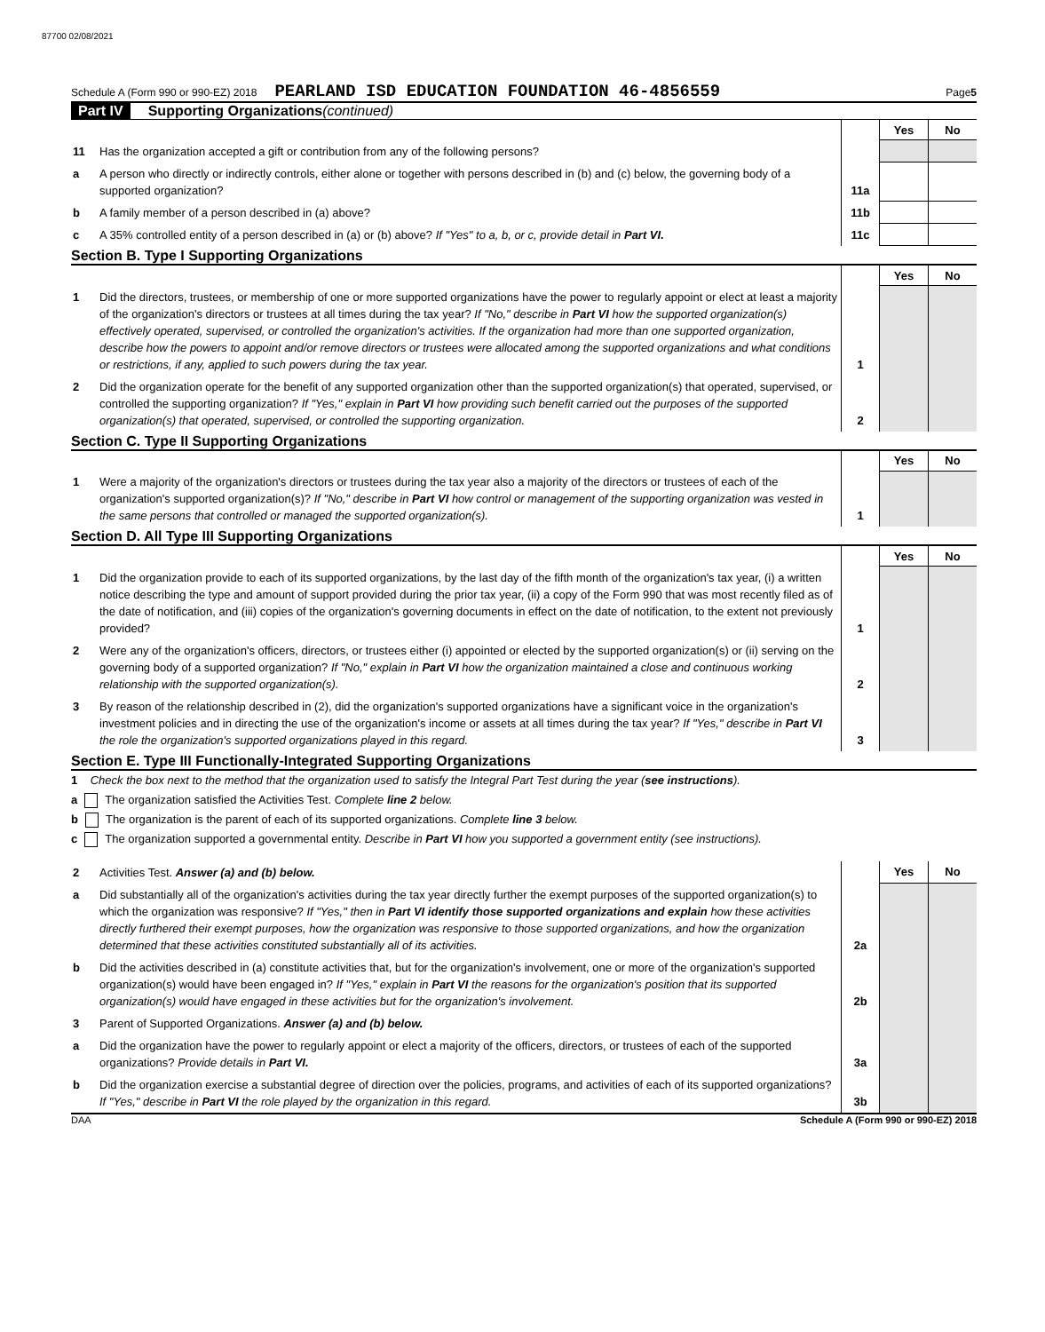87700 02/08/2021
Schedule A (Form 990 or 990-EZ) 2018 PEARLAND ISD EDUCATION FOUNDATION 46-4856559 Page 5
Part IV Supporting Organizations (continued)
| | | | Yes | No |
| 11 | Has the organization accepted a gift or contribution from any of the following persons? | | | |
| a | A person who directly or indirectly controls, either alone or together with persons described in (b) and (c) below, the governing body of a supported organization? | 11a | | |
| b | A family member of a person described in (a) above? | 11b | | |
| c | A 35% controlled entity of a person described in (a) or (b) above? If "Yes" to a, b, or c, provide detail in Part VI. | 11c | | |
Section B. Type I Supporting Organizations
| | | | Yes | No |
| 1 | Did the directors, trustees, or membership of one or more supported organizations have the power to regularly appoint or elect at least a majority of the organization's directors or trustees at all times during the tax year? If "No," describe in Part VI how the supported organization(s) effectively operated, supervised, or controlled the organization's activities. If the organization had more than one supported organization, describe how the powers to appoint and/or remove directors or trustees were allocated among the supported organizations and what conditions or restrictions, if any, applied to such powers during the tax year. | 1 | | |
| 2 | Did the organization operate for the benefit of any supported organization other than the supported organization(s) that operated, supervised, or controlled the supporting organization? If "Yes," explain in Part VI how providing such benefit carried out the purposes of the supported organization(s) that operated, supervised, or controlled the supporting organization. | 2 | | |
Section C. Type II Supporting Organizations
| | | | Yes | No |
| 1 | Were a majority of the organization's directors or trustees during the tax year also a majority of the directors or trustees of each of the organization's supported organization(s)? If "No," describe in Part VI how control or management of the supporting organization was vested in the same persons that controlled or managed the supported organization(s). | 1 | | |
Section D. All Type III Supporting Organizations
| | | | Yes | No |
| 1 | Did the organization provide to each of its supported organizations, by the last day of the fifth month of the organization's tax year, (i) a written notice describing the type and amount of support provided during the prior tax year, (ii) a copy of the Form 990 that was most recently filed as of the date of notification, and (iii) copies of the organization's governing documents in effect on the date of notification, to the extent not previously provided? | 1 | | |
| 2 | Were any of the organization's officers, directors, or trustees either (i) appointed or elected by the supported organization(s) or (ii) serving on the governing body of a supported organization? If "No," explain in Part VI how the organization maintained a close and continuous working relationship with the supported organization(s). | 2 | | |
| 3 | By reason of the relationship described in (2), did the organization's supported organizations have a significant voice in the organization's investment policies and in directing the use of the organization's income or assets at all times during the tax year? If "Yes," describe in Part VI the role the organization's supported organizations played in this regard. | 3 | | |
Section E. Type III Functionally-Integrated Supporting Organizations
1 Check the box next to the method that the organization used to satisfy the Integral Part Test during the year (see instructions).
a The organization satisfied the Activities Test. Complete line 2 below.
b The organization is the parent of each of its supported organizations. Complete line 3 below.
c The organization supported a governmental entity. Describe in Part VI how you supported a government entity (see instructions).
| 2 | Activities Test. Answer (a) and (b) below. | | Yes | No |
| a | Did substantially all of the organization's activities during the tax year directly further the exempt purposes of the supported organization(s) to which the organization was responsive? If "Yes," then in Part VI identify those supported organizations and explain how these activities directly furthered their exempt purposes, how the organization was responsive to those supported organizations, and how the organization determined that these activities constituted substantially all of its activities. | 2a | | |
| b | Did the activities described in (a) constitute activities that, but for the organization's involvement, one or more of the organization's supported organization(s) would have been engaged in? If "Yes," explain in Part VI the reasons for the organization's position that its supported organization(s) would have engaged in these activities but for the organization's involvement. | 2b | | |
| 3 | Parent of Supported Organizations. Answer (a) and (b) below. | | | |
| a | Did the organization have the power to regularly appoint or elect a majority of the officers, directors, or trustees of each of the supported organizations? Provide details in Part VI. | 3a | | |
| b | Did the organization exercise a substantial degree of direction over the policies, programs, and activities of each of its supported organizations? If "Yes," describe in Part VI the role played by the organization in this regard. | 3b | | |
DAA Schedule A (Form 990 or 990-EZ) 2018